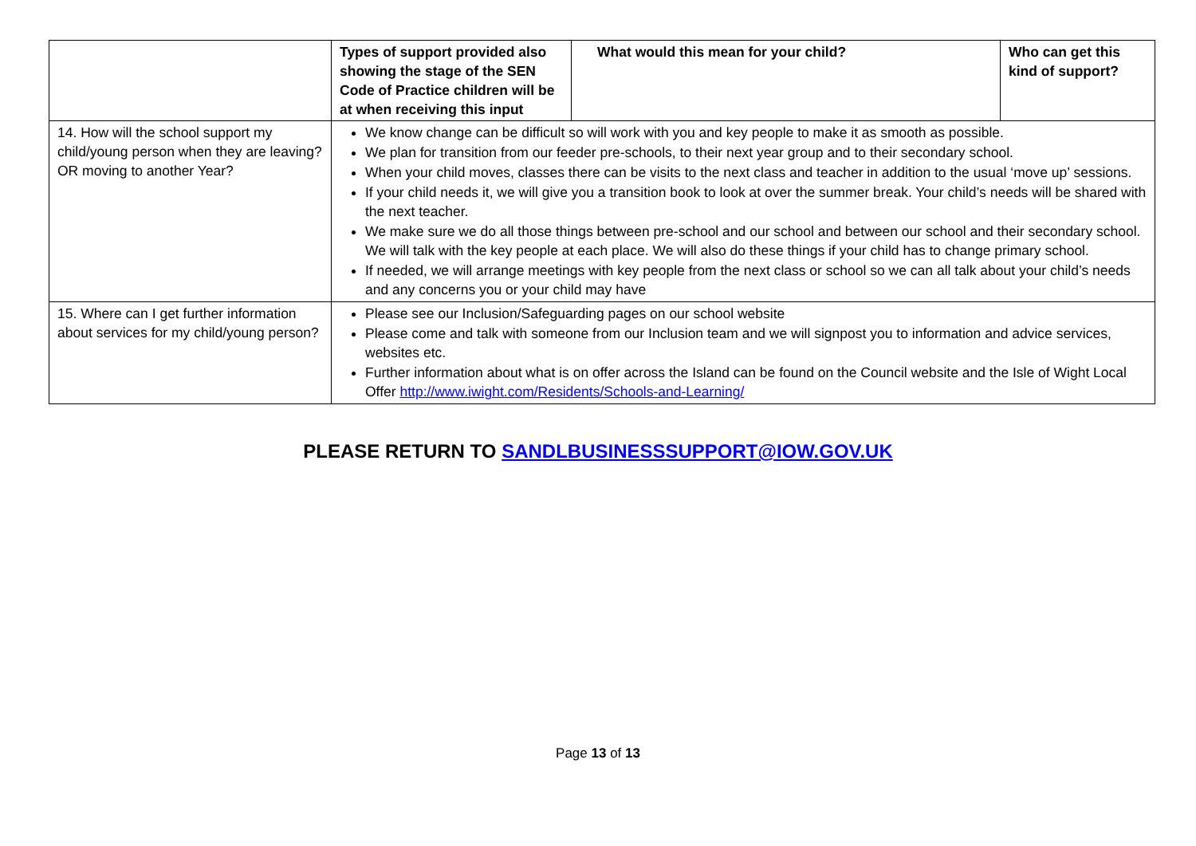| | Types of support provided also showing the stage of the SEN Code of Practice children will be at when receiving this input | What would this mean for your child? | Who can get this kind of support? |
| --- | --- | --- | --- |
| 14. How will the school support my child/young person when they are leaving? OR moving to another Year? | We know change can be difficult so will work with you and key people to make it as smooth as possible. We plan for transition from our feeder pre-schools, to their next year group and to their secondary school. When your child moves, classes there can be visits to the next class and teacher in addition to the usual ‘move up’ sessions. If your child needs it, we will give you a transition book to look at over the summer break. Your child’s needs will be shared with the next teacher. We make sure we do all those things between pre-school and our school and between our school and their secondary school. We will talk with the key people at each place. We will also do these things if your child has to change primary school. If needed, we will arrange meetings with key people from the next class or school so we can all talk about your child’s needs and any concerns you or your child may have | | |
| 15. Where can I get further information about services for my child/young person? | Please see our Inclusion/Safeguarding pages on our school website Please come and talk with someone from our Inclusion team and we will signpost you to information and advice services, websites etc. Further information about what is on offer across the Island can be found on the Council website and the Isle of Wight Local Offer http://www.iwight.com/Residents/Schools-and-Learning/ | | |
PLEASE RETURN TO SANDLBUSINESSSUPPORT@IOW.GOV.UK
Page 13 of 13